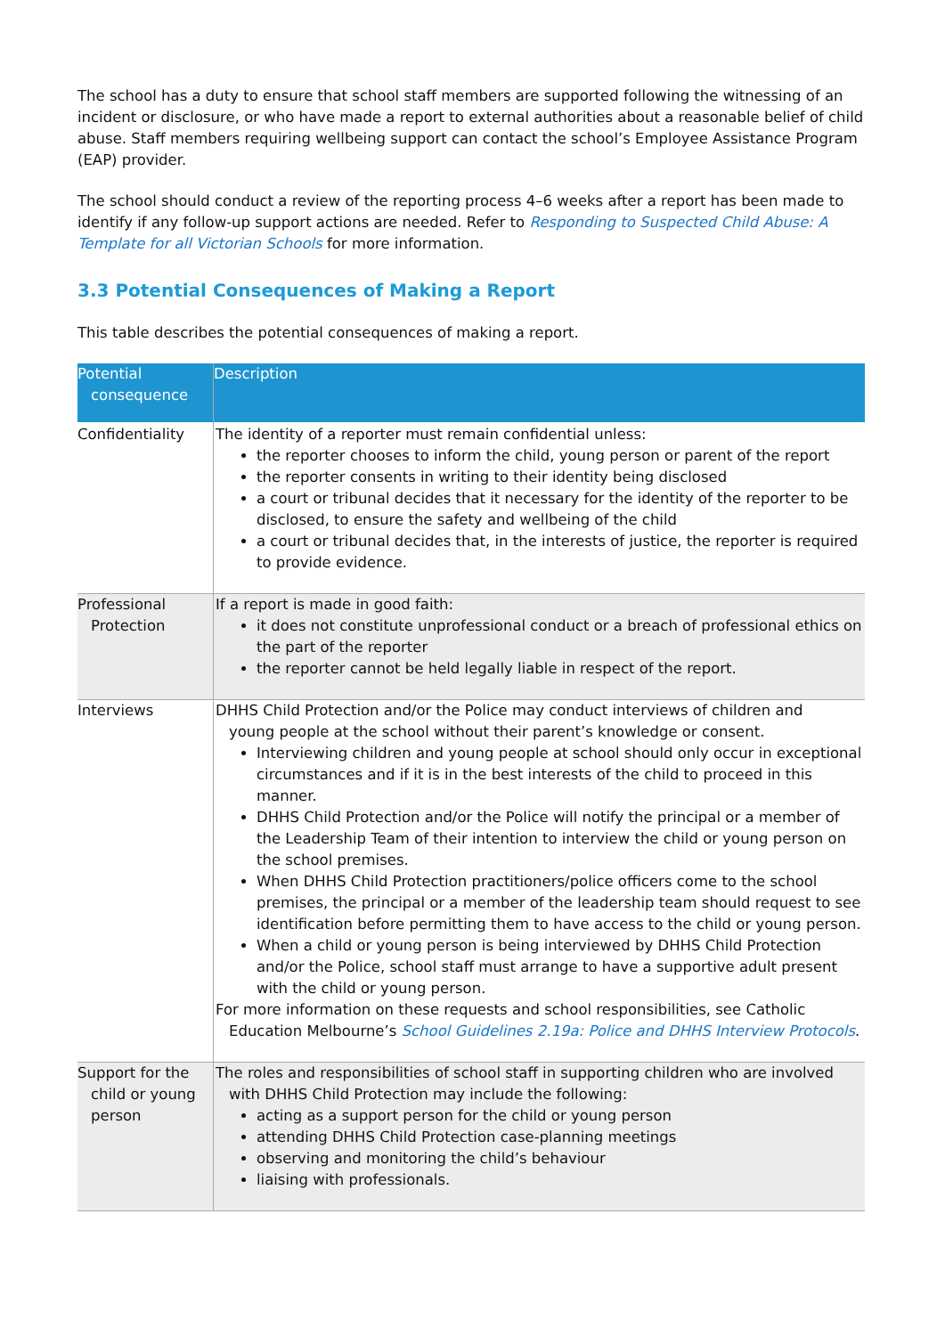The school has a duty to ensure that school staff members are supported following the witnessing of an incident or disclosure, or who have made a report to external authorities about a reasonable belief of child abuse. Staff members requiring wellbeing support can contact the school’s Employee Assistance Program (EAP) provider.
The school should conduct a review of the reporting process 4–6 weeks after a report has been made to identify if any follow-up support actions are needed. Refer to Responding to Suspected Child Abuse: A Template for all Victorian Schools for more information.
3.3 Potential Consequences of Making a Report
This table describes the potential consequences of making a report.
| Potential consequence | Description |
| --- | --- |
| Confidentiality | The identity of a reporter must remain confidential unless: the reporter chooses to inform the child, young person or parent of the report the reporter consents in writing to their identity being disclosed a court or tribunal decides that it necessary for the identity of the reporter to be disclosed, to ensure the safety and wellbeing of the child a court or tribunal decides that, in the interests of justice, the reporter is required to provide evidence. |
| Professional Protection | If a report is made in good faith: it does not constitute unprofessional conduct or a breach of professional ethics on the part of the reporter the reporter cannot be held legally liable in respect of the report. |
| Interviews | DHHS Child Protection and/or the Police may conduct interviews of children and young people at the school without their parent’s knowledge or consent. Interviewing children and young people at school should only occur in exceptional circumstances and if it is in the best interests of the child to proceed in this manner. DHHS Child Protection and/or the Police will notify the principal or a member of the Leadership Team of their intention to interview the child or young person on the school premises. When DHHS Child Protection practitioners/police officers come to the school premises, the principal or a member of the leadership team should request to see identification before permitting them to have access to the child or young person. When a child or young person is being interviewed by DHHS Child Protection and/or the Police, school staff must arrange to have a supportive adult present with the child or young person. For more information on these requests and school responsibilities, see Catholic Education Melbourne’s School Guidelines 2.19a: Police and DHHS Interview Protocols . |
| Support for the child or young person | The roles and responsibilities of school staff in supporting children who are involved with DHHS Child Protection may include the following: acting as a support person for the child or young person attending DHHS Child Protection case-planning meetings observing and monitoring the child’s behaviour liaising with professionals. |